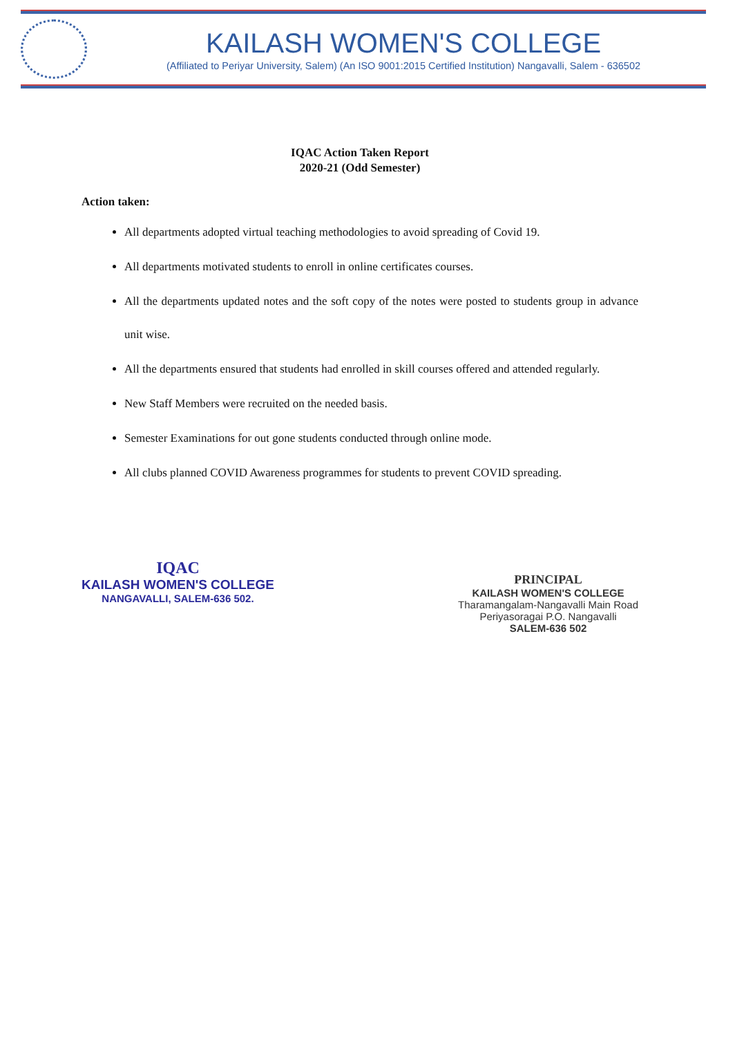KAILASH WOMEN'S COLLEGE
(Affiliated to Periyar University, Salem) (An ISO 9001:2015 Certified Institution) Nangavalli, Salem - 636502
IQAC Action Taken Report
2020-21 (Odd Semester)
Action taken:
All departments adopted virtual teaching methodologies to avoid spreading of Covid 19.
All departments motivated students to enroll in online certificates courses.
All the departments updated notes and the soft copy of the notes were posted to students group in advance unit wise.
All the departments ensured that students had enrolled in skill courses offered and attended regularly.
New Staff Members were recruited on the needed basis.
Semester Examinations for out gone students conducted through online mode.
All clubs planned COVID Awareness programmes for students to prevent COVID spreading.
IQAC
KAILASH WOMEN'S COLLEGE
NANGAVALLI, SALEM-636 502.
PRINCIPAL
KAILASH WOMEN'S COLLEGE
Tharamangalam-Nangavalli Main Road
Periyasoragai P.O. Nangavalli
SALEM-636 502